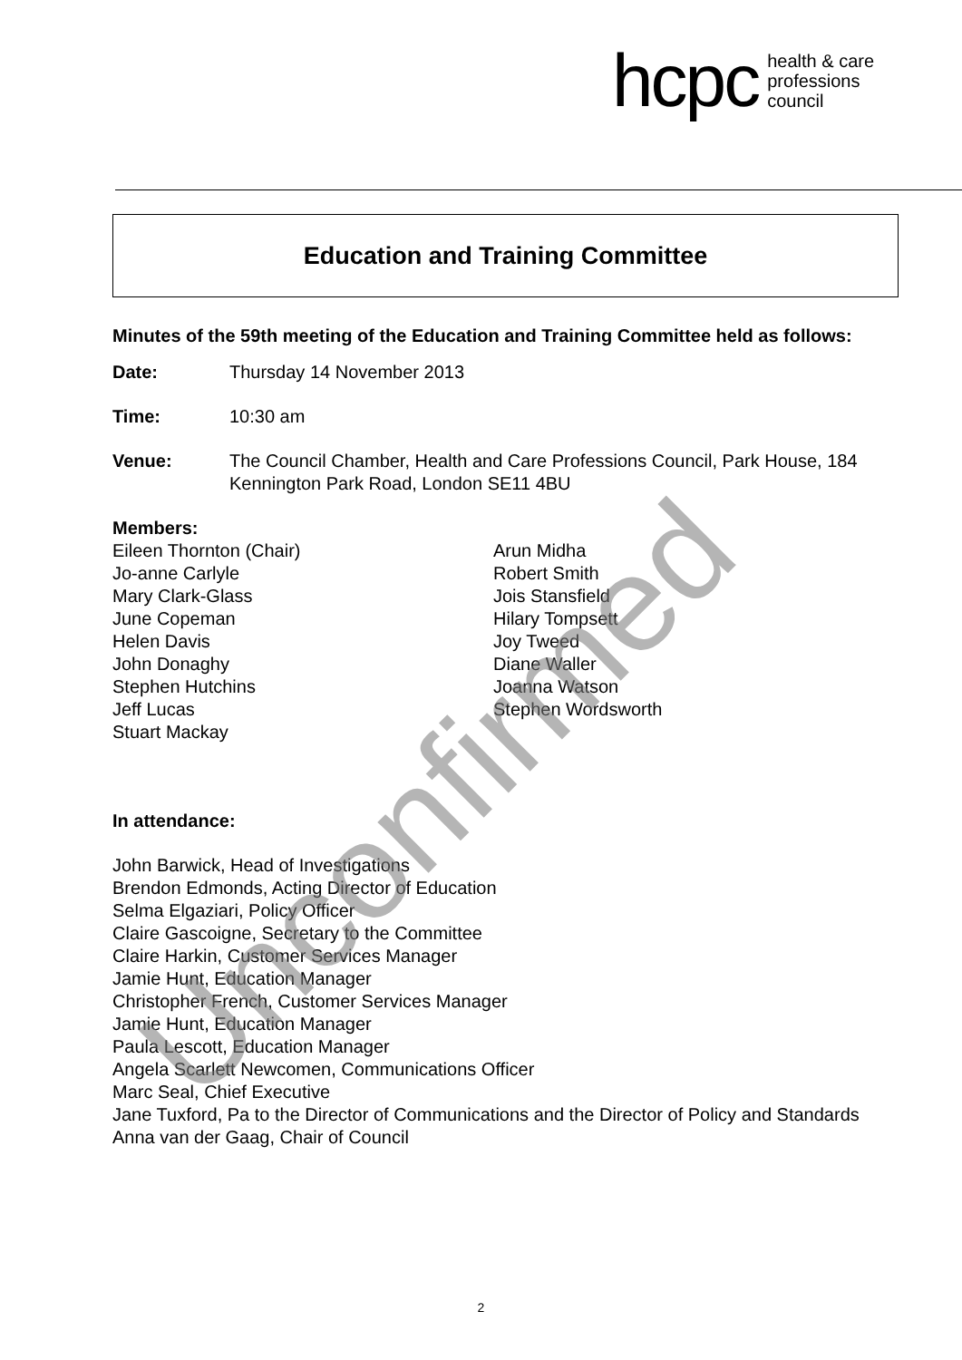hcpc health & care
professions
council
Education and Training Committee
Minutes of the 59th meeting of the Education and Training Committee held as follows:
Date: Thursday 14 November 2013
Time: 10:30 am
Venue: The Council Chamber, Health and Care Professions Council, Park House, 184 Kennington Park Road, London SE11 4BU
Members:
Eileen Thornton (Chair)
Jo-anne Carlyle
Mary Clark-Glass
June Copeman
Helen Davis
John Donaghy
Stephen Hutchins
Jeff Lucas
Stuart Mackay
Arun Midha
Robert Smith
Jois Stansfield
Hilary Tompsett
Joy Tweed
Diane Waller
Joanna Watson
Stephen Wordsworth
In attendance:
John Barwick, Head of Investigations
Brendon Edmonds, Acting Director of Education
Selma Elgaziari, Policy Officer
Claire Gascoigne, Secretary to the Committee
Claire Harkin, Customer Services Manager
Jamie Hunt, Education Manager
Christopher French, Customer Services Manager
Jamie Hunt, Education Manager
Paula Lescott, Education Manager
Angela Scarlett Newcomen, Communications Officer
Marc Seal, Chief Executive
Jane Tuxford, Pa to the Director of Communications and the Director of Policy and Standards
Anna van der Gaag, Chair of Council
Unconfirmed
2